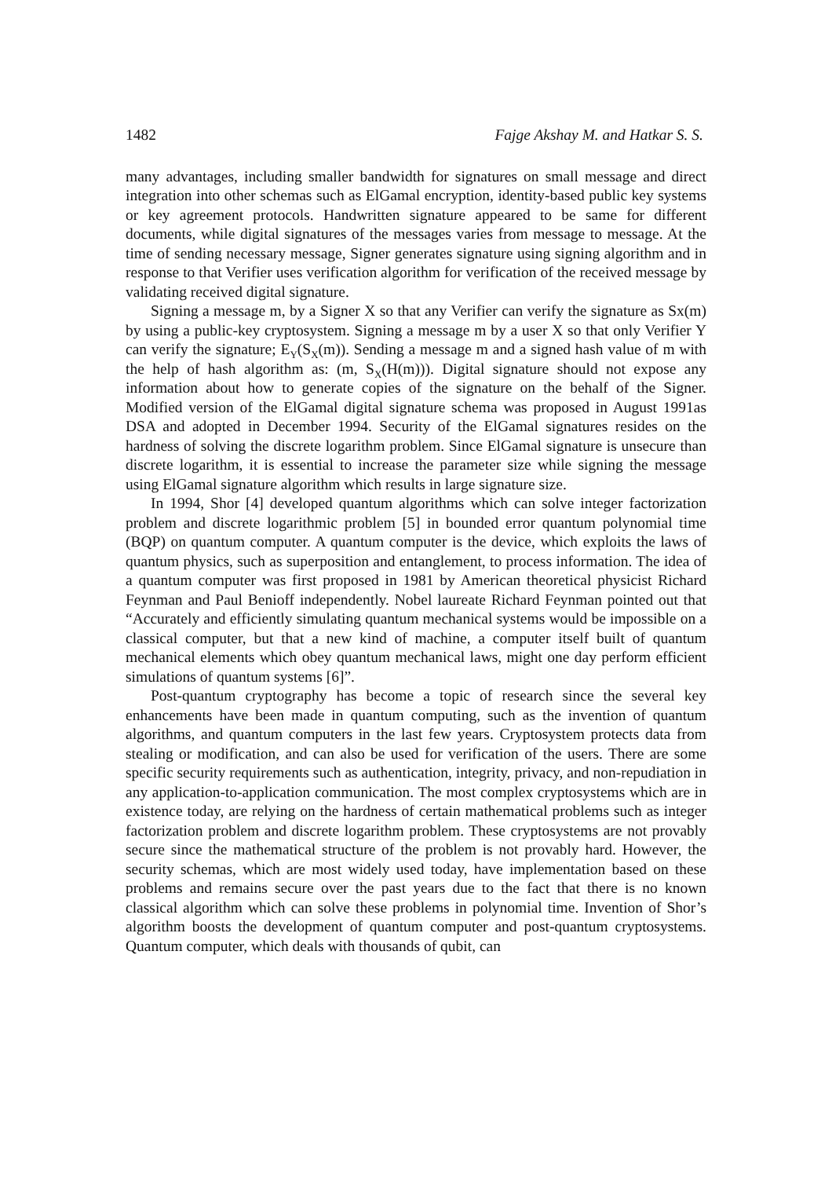1482 Fajge Akshay M. and Hatkar S. S.
many advantages, including smaller bandwidth for signatures on small message and direct integration into other schemas such as ElGamal encryption, identity-based public key systems or key agreement protocols. Handwritten signature appeared to be same for different documents, while digital signatures of the messages varies from message to message. At the time of sending necessary message, Signer generates signature using signing algorithm and in response to that Verifier uses verification algorithm for verification of the received message by validating received digital signature.
Signing a message m, by a Signer X so that any Verifier can verify the signature as Sx(m) by using a public-key cryptosystem. Signing a message m by a user X so that only Verifier Y can verify the signature; E<sub>Y</sub>(S<sub>X</sub>(m)). Sending a message m and a signed hash value of m with the help of hash algorithm as: (m, S<sub>X</sub>(H(m))). Digital signature should not expose any information about how to generate copies of the signature on the behalf of the Signer. Modified version of the ElGamal digital signature schema was proposed in August 1991as DSA and adopted in December 1994. Security of the ElGamal signatures resides on the hardness of solving the discrete logarithm problem. Since ElGamal signature is unsecure than discrete logarithm, it is essential to increase the parameter size while signing the message using ElGamal signature algorithm which results in large signature size.
In 1994, Shor [4] developed quantum algorithms which can solve integer factorization problem and discrete logarithmic problem [5] in bounded error quantum polynomial time (BQP) on quantum computer. A quantum computer is the device, which exploits the laws of quantum physics, such as superposition and entanglement, to process information. The idea of a quantum computer was first proposed in 1981 by American theoretical physicist Richard Feynman and Paul Benioff independently. Nobel laureate Richard Feynman pointed out that “Accurately and efficiently simulating quantum mechanical systems would be impossible on a classical computer, but that a new kind of machine, a computer itself built of quantum mechanical elements which obey quantum mechanical laws, might one day perform efficient simulations of quantum systems [6]”.
Post-quantum cryptography has become a topic of research since the several key enhancements have been made in quantum computing, such as the invention of quantum algorithms, and quantum computers in the last few years. Cryptosystem protects data from stealing or modification, and can also be used for verification of the users. There are some specific security requirements such as authentication, integrity, privacy, and non-repudiation in any application-to-application communication. The most complex cryptosystems which are in existence today, are relying on the hardness of certain mathematical problems such as integer factorization problem and discrete logarithm problem. These cryptosystems are not provably secure since the mathematical structure of the problem is not provably hard. However, the security schemas, which are most widely used today, have implementation based on these problems and remains secure over the past years due to the fact that there is no known classical algorithm which can solve these problems in polynomial time. Invention of Shor’s algorithm boosts the development of quantum computer and post-quantum cryptosystems. Quantum computer, which deals with thousands of qubit, can